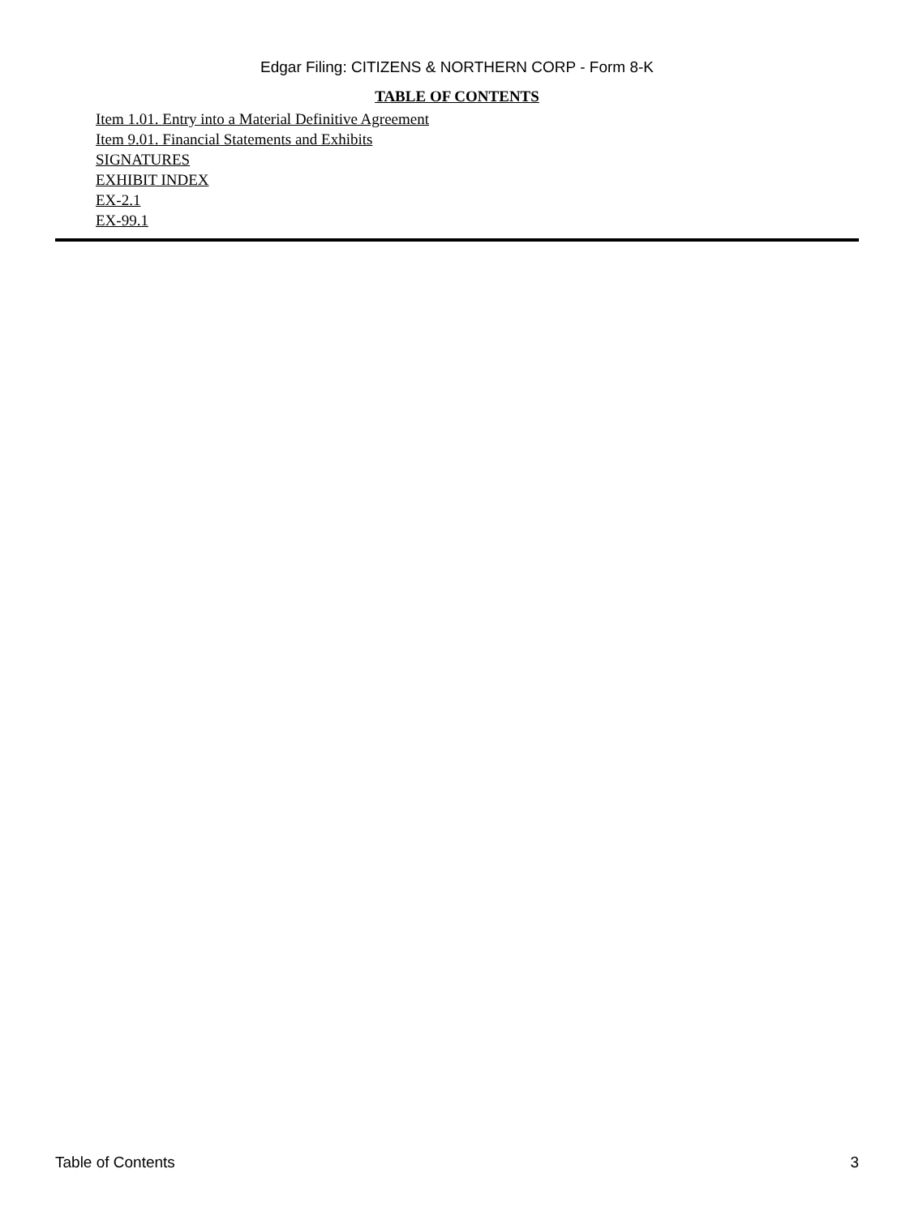Edgar Filing: CITIZENS & NORTHERN CORP - Form 8-K
TABLE OF CONTENTS
Item 1.01. Entry into a Material Definitive Agreement
Item 9.01. Financial Statements and Exhibits
SIGNATURES
EXHIBIT INDEX
EX-2.1
EX-99.1
Table of Contents 3